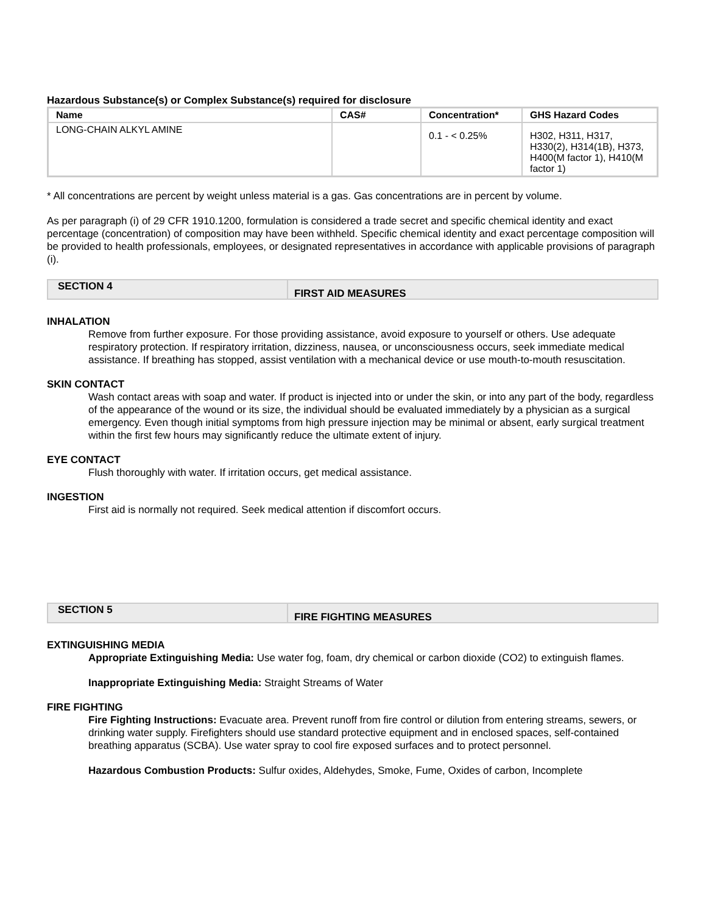Hazardous Substance(s) or Complex Substance(s) required for disclosure
| Name | CAS# | Concentration* | GHS Hazard Codes |
| --- | --- | --- | --- |
| LONG-CHAIN ALKYL AMINE | | 0.1 - < 0.25% | H302, H311, H317, H330(2), H314(1B), H373, H400(M factor 1), H410(M factor 1) |
* All concentrations are percent by weight unless material is a gas. Gas concentrations are in percent by volume.
As per paragraph (i) of 29 CFR 1910.1200, formulation is considered a trade secret and specific chemical identity and exact percentage (concentration) of composition may have been withheld. Specific chemical identity and exact percentage composition will be provided to health professionals, employees, or designated representatives in accordance with applicable provisions of paragraph (i).
SECTION 4
FIRST AID MEASURES
INHALATION
Remove from further exposure. For those providing assistance, avoid exposure to yourself or others. Use adequate respiratory protection. If respiratory irritation, dizziness, nausea, or unconsciousness occurs, seek immediate medical assistance. If breathing has stopped, assist ventilation with a mechanical device or use mouth-to-mouth resuscitation.
SKIN CONTACT
Wash contact areas with soap and water. If product is injected into or under the skin, or into any part of the body, regardless of the appearance of the wound or its size, the individual should be evaluated immediately by a physician as a surgical emergency. Even though initial symptoms from high pressure injection may be minimal or absent, early surgical treatment within the first few hours may significantly reduce the ultimate extent of injury.
EYE CONTACT
Flush thoroughly with water. If irritation occurs, get medical assistance.
INGESTION
First aid is normally not required. Seek medical attention if discomfort occurs.
SECTION 5
FIRE FIGHTING MEASURES
EXTINGUISHING MEDIA
Appropriate Extinguishing Media: Use water fog, foam, dry chemical or carbon dioxide (CO2) to extinguish flames.
Inappropriate Extinguishing Media: Straight Streams of Water
FIRE FIGHTING
Fire Fighting Instructions: Evacuate area. Prevent runoff from fire control or dilution from entering streams, sewers, or drinking water supply. Firefighters should use standard protective equipment and in enclosed spaces, self-contained breathing apparatus (SCBA). Use water spray to cool fire exposed surfaces and to protect personnel.
Hazardous Combustion Products: Sulfur oxides, Aldehydes, Smoke, Fume, Oxides of carbon, Incomplete